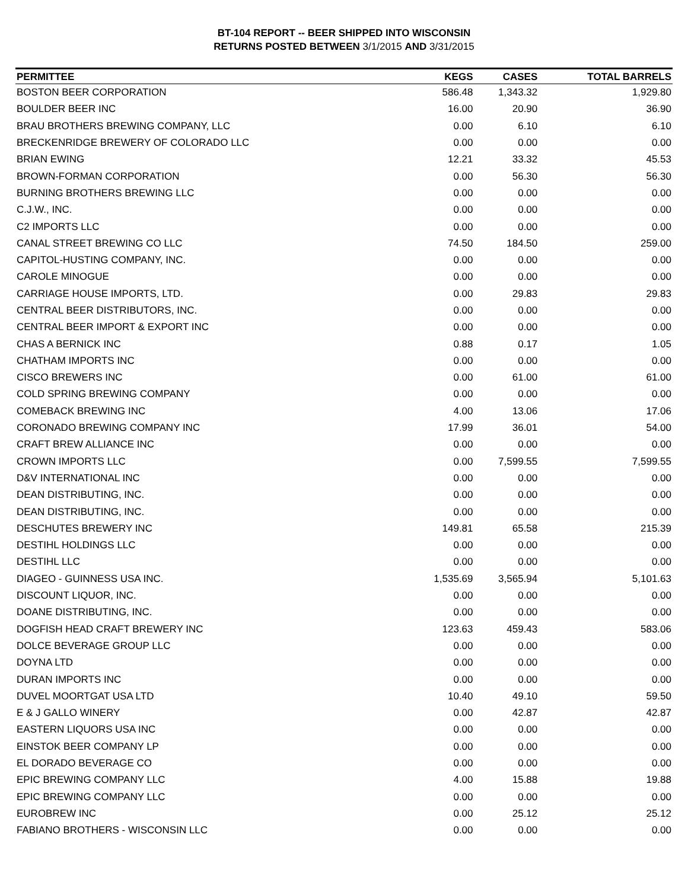BT-104 REPORT -- BEER SHIPPED INTO WISCONSIN
RETURNS POSTED BETWEEN 3/1/2015 AND 3/31/2015
| PERMITTEE | KEGS | CASES | TOTAL BARRELS |
| --- | --- | --- | --- |
| BOSTON BEER CORPORATION | 586.48 | 1,343.32 | 1,929.80 |
| BOULDER BEER INC | 16.00 | 20.90 | 36.90 |
| BRAU BROTHERS BREWING COMPANY, LLC | 0.00 | 6.10 | 6.10 |
| BRECKENRIDGE BREWERY OF COLORADO LLC | 0.00 | 0.00 | 0.00 |
| BRIAN EWING | 12.21 | 33.32 | 45.53 |
| BROWN-FORMAN CORPORATION | 0.00 | 56.30 | 56.30 |
| BURNING BROTHERS BREWING LLC | 0.00 | 0.00 | 0.00 |
| C.J.W., INC. | 0.00 | 0.00 | 0.00 |
| C2 IMPORTS LLC | 0.00 | 0.00 | 0.00 |
| CANAL STREET BREWING CO LLC | 74.50 | 184.50 | 259.00 |
| CAPITOL-HUSTING COMPANY, INC. | 0.00 | 0.00 | 0.00 |
| CAROLE MINOGUE | 0.00 | 0.00 | 0.00 |
| CARRIAGE HOUSE IMPORTS, LTD. | 0.00 | 29.83 | 29.83 |
| CENTRAL BEER DISTRIBUTORS, INC. | 0.00 | 0.00 | 0.00 |
| CENTRAL BEER IMPORT & EXPORT INC | 0.00 | 0.00 | 0.00 |
| CHAS A BERNICK INC | 0.88 | 0.17 | 1.05 |
| CHATHAM IMPORTS INC | 0.00 | 0.00 | 0.00 |
| CISCO BREWERS INC | 0.00 | 61.00 | 61.00 |
| COLD SPRING BREWING COMPANY | 0.00 | 0.00 | 0.00 |
| COMEBACK BREWING INC | 4.00 | 13.06 | 17.06 |
| CORONADO BREWING COMPANY INC | 17.99 | 36.01 | 54.00 |
| CRAFT BREW ALLIANCE INC | 0.00 | 0.00 | 0.00 |
| CROWN IMPORTS LLC | 0.00 | 7,599.55 | 7,599.55 |
| D&V INTERNATIONAL INC | 0.00 | 0.00 | 0.00 |
| DEAN DISTRIBUTING, INC. | 0.00 | 0.00 | 0.00 |
| DEAN DISTRIBUTING, INC. | 0.00 | 0.00 | 0.00 |
| DESCHUTES BREWERY INC | 149.81 | 65.58 | 215.39 |
| DESTIHL HOLDINGS LLC | 0.00 | 0.00 | 0.00 |
| DESTIHL LLC | 0.00 | 0.00 | 0.00 |
| DIAGEO - GUINNESS USA INC. | 1,535.69 | 3,565.94 | 5,101.63 |
| DISCOUNT LIQUOR, INC. | 0.00 | 0.00 | 0.00 |
| DOANE DISTRIBUTING, INC. | 0.00 | 0.00 | 0.00 |
| DOGFISH HEAD CRAFT BREWERY INC | 123.63 | 459.43 | 583.06 |
| DOLCE BEVERAGE GROUP LLC | 0.00 | 0.00 | 0.00 |
| DOYNA LTD | 0.00 | 0.00 | 0.00 |
| DURAN IMPORTS INC | 0.00 | 0.00 | 0.00 |
| DUVEL MOORTGAT USA LTD | 10.40 | 49.10 | 59.50 |
| E & J GALLO WINERY | 0.00 | 42.87 | 42.87 |
| EASTERN LIQUORS USA INC | 0.00 | 0.00 | 0.00 |
| EINSTOK BEER COMPANY LP | 0.00 | 0.00 | 0.00 |
| EL DORADO BEVERAGE CO | 0.00 | 0.00 | 0.00 |
| EPIC BREWING COMPANY LLC | 4.00 | 15.88 | 19.88 |
| EPIC BREWING COMPANY LLC | 0.00 | 0.00 | 0.00 |
| EUROBREW INC | 0.00 | 25.12 | 25.12 |
| FABIANO BROTHERS - WISCONSIN LLC | 0.00 | 0.00 | 0.00 |